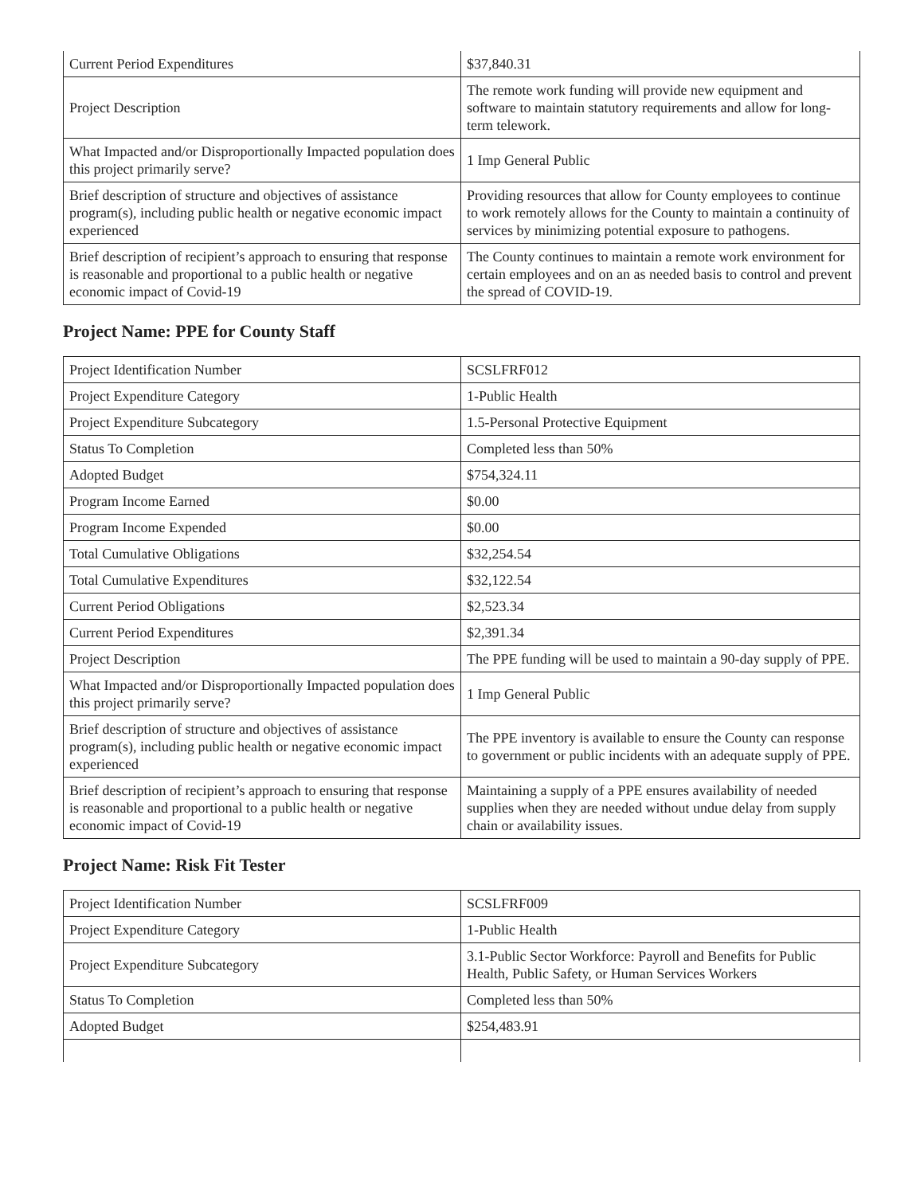| Current Period Expenditures | $37,840.31 |
| Project Description | The remote work funding will provide new equipment and software to maintain statutory requirements and allow for long-term telework. |
| What Impacted and/or Disproportionally Impacted population does this project primarily serve? | 1 Imp General Public |
| Brief description of structure and objectives of assistance program(s), including public health or negative economic impact experienced | Providing resources that allow for County employees to continue to work remotely allows for the County to maintain a continuity of services by minimizing potential exposure to pathogens. |
| Brief description of recipient’s approach to ensuring that response is reasonable and proportional to a public health or negative economic impact of Covid-19 | The County continues to maintain a remote work environment for certain employees and on an as needed basis to control and prevent the spread of COVID-19. |
Project Name: PPE for County Staff
| Project Identification Number | SCSLFRF012 |
| Project Expenditure Category | 1-Public Health |
| Project Expenditure Subcategory | 1.5-Personal Protective Equipment |
| Status To Completion | Completed less than 50% |
| Adopted Budget | $754,324.11 |
| Program Income Earned | $0.00 |
| Program Income Expended | $0.00 |
| Total Cumulative Obligations | $32,254.54 |
| Total Cumulative Expenditures | $32,122.54 |
| Current Period Obligations | $2,523.34 |
| Current Period Expenditures | $2,391.34 |
| Project Description | The PPE funding will be used to maintain a 90-day supply of PPE. |
| What Impacted and/or Disproportionally Impacted population does this project primarily serve? | 1 Imp General Public |
| Brief description of structure and objectives of assistance program(s), including public health or negative economic impact experienced | The PPE inventory is available to ensure the County can response to government or public incidents with an adequate supply of PPE. |
| Brief description of recipient’s approach to ensuring that response is reasonable and proportional to a public health or negative economic impact of Covid-19 | Maintaining a supply of a PPE ensures availability of needed supplies when they are needed without undue delay from supply chain or availability issues. |
Project Name: Risk Fit Tester
| Project Identification Number | SCSLFRF009 |
| Project Expenditure Category | 1-Public Health |
| Project Expenditure Subcategory | 3.1-Public Sector Workforce: Payroll and Benefits for Public Health, Public Safety, or Human Services Workers |
| Status To Completion | Completed less than 50% |
| Adopted Budget | $254,483.91 |